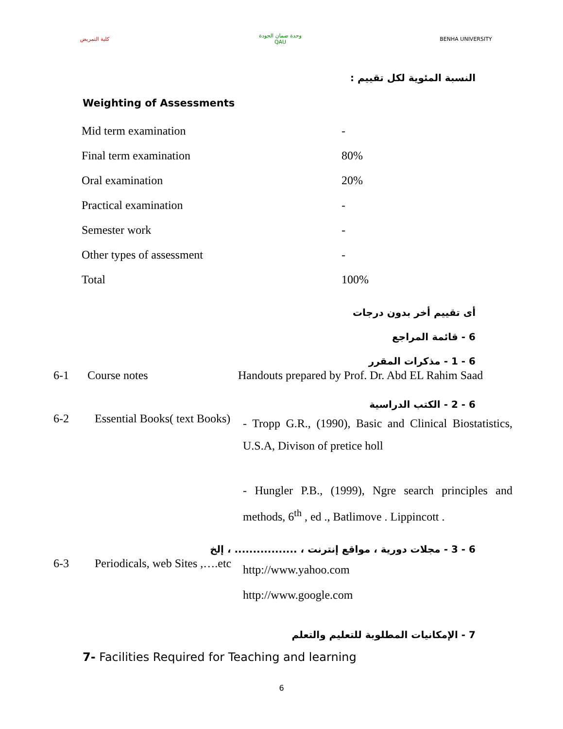كلية التمريض وحدة ضمان الجودة
QAU
BENHA UNIVERSITY
النسبة المئوية لكل تقييم :
Weighting of Assessments
| Mid term examination | - |
| Final term examination | 80% |
| Oral examination | 20% |
| Practical examination | - |
| Semester work | - |
| Other types of assessment | - |
| Total | 100% |
أى تقييم أخر بدون درجات
6 - قائمة المراجع
6 - 1 - مذكرات المقرر
| 6-1 | Course notes | Handouts prepared by Prof. Dr. Abd EL Rahim Saad |
6 - 2 - الكتب الدراسية
| 6-2 | Essential Books( text Books) | - Tropp G.R., (1990), Basic and Clinical Biostatistics, U.S.A, Divison of pretice holl - Hungler P.B., (1999), Ngre search principles and methods, 6<sup>th</sup> , ed ., Batlimove . Lippincott . |
6 - 3 - مجلات دورية ، مواقع إنترنت ، ................. ، إلخ
| 6-3 | Periodicals, web Sites ,….etc | http://www.yahoo.com http://www.google.com |
7 - الإمكانيات المطلوبة للتعليم والتعلم
7- Facilities Required for Teaching and learning
6